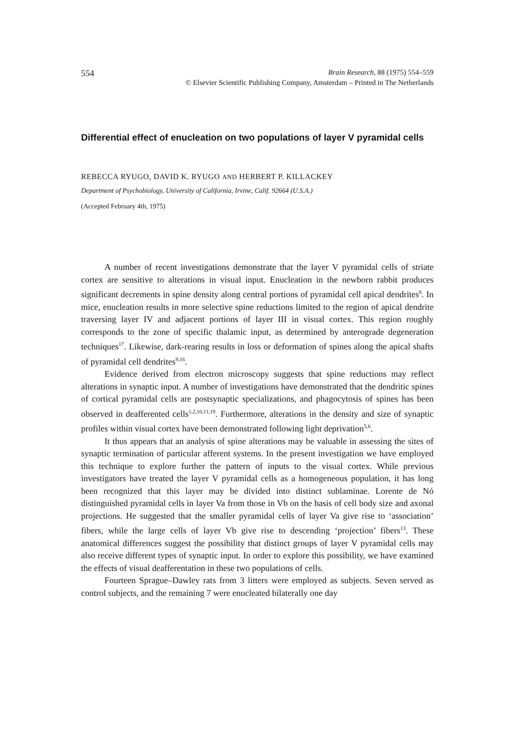554 Brain Research, 88 (1975) 554–559
© Elsevier Scientific Publishing Company, Amsterdam – Printed in The Netherlands
Differential effect of enucleation on two populations of layer V pyramidal cells
REBECCA RYUGO, DAVID K. RYUGO AND HERBERT P. KILLACKEY
Department of Psychobiology, University of California, Irvine, Calif. 92664 (U.S.A.)
(Accepted February 4th, 1975)
A number of recent investigations demonstrate that the layer V pyramidal cells of striate cortex are sensitive to alterations in visual input. Enucleation in the newborn rabbit produces significant decrements in spine density along central portions of pyramidal cell apical dendrites<sup>8</sup>. In mice, enucleation results in more selective spine reductions limited to the region of apical dendrite traversing layer IV and adjacent portions of layer III in visual cortex. This region roughly corresponds to the zone of specific thalamic input, as determined by anterograde degeneration techniques<sup>17</sup>. Likewise, dark-rearing results in loss or deformation of spines along the apical shafts of pyramidal cell dendrites<sup>9,16</sup>.
Evidence derived from electron microscopy suggests that spine reductions may reflect alterations in synaptic input. A number of investigations have demonstrated that the dendritic spines of cortical pyramidal cells are postsynaptic specializations, and phagocytosis of spines has been observed in deafferented cells<sup>1,2,10,11,19</sup>. Furthermore, alterations in the density and size of synaptic profiles within visual cortex have been demonstrated following light deprivation<sup>5,6</sup>.
It thus appears that an analysis of spine alterations may be valuable in assessing the sites of synaptic termination of particular afferent systems. In the present investigation we have employed this technique to explore further the pattern of inputs to the visual cortex. While previous investigators have treated the layer V pyramidal cells as a homogeneous population, it has long been recognized that this layer may be divided into distinct sublaminae. Lorente de Nó distinguished pyramidal cells in layer Va from those in Vb on the basis of cell body size and axonal projections. He suggested that the smaller pyramidal cells of layer Va give rise to ‘association’ fibers, while the large cells of layer Vb give rise to descending ‘projection’ fibers<sup>13</sup>. These anatomical differences suggest the possibility that distinct groups of layer V pyramidal cells may also receive different types of synaptic input. In order to explore this possibility, we have examined the effects of visual deafferentation in these two populations of cells.
Fourteen Sprague–Dawley rats from 3 litters were employed as subjects. Seven served as control subjects, and the remaining 7 were enucleated bilaterally one day